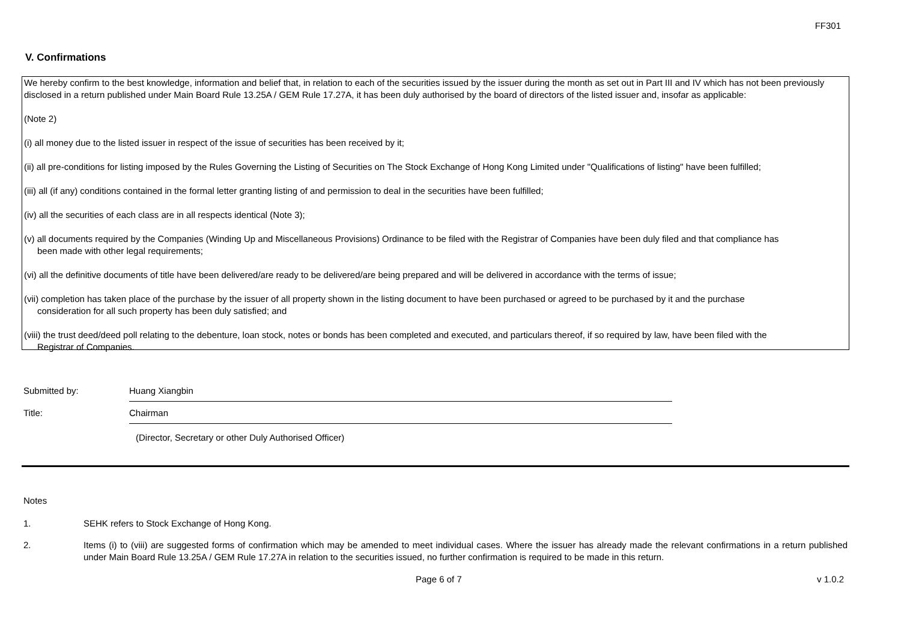FF301
V. Confirmations
We hereby confirm to the best knowledge, information and belief that, in relation to each of the securities issued by the issuer during the month as set out in Part III and IV which has not been previously disclosed in a return published under Main Board Rule 13.25A / GEM Rule 17.27A, it has been duly authorised by the board of directors of the listed issuer and, insofar as applicable:
(Note 2)
(i) all money due to the listed issuer in respect of the issue of securities has been received by it;
(ii) all pre-conditions for listing imposed by the Rules Governing the Listing of Securities on The Stock Exchange of Hong Kong Limited under "Qualifications of listing" have been fulfilled;
(iii) all (if any) conditions contained in the formal letter granting listing of and permission to deal in the securities have been fulfilled;
(iv) all the securities of each class are in all respects identical (Note 3);
(v) all documents required by the Companies (Winding Up and Miscellaneous Provisions) Ordinance to be filed with the Registrar of Companies have been duly filed and that compliance has
been made with other legal requirements;
(vi) all the definitive documents of title have been delivered/are ready to be delivered/are being prepared and will be delivered in accordance with the terms of issue;
(vii) completion has taken place of the purchase by the issuer of all property shown in the listing document to have been purchased or agreed to be purchased by it and the purchase
consideration for all such property has been duly satisfied; and
(viii) the trust deed/deed poll relating to the debenture, loan stock, notes or bonds has been completed and executed, and particulars thereof, if so required by law, have been filed with the
Registrar of Companies.
Submitted by:
Huang Xiangbin
Title:
Chairman
(Director, Secretary or other Duly Authorised Officer)
Notes
1. SEHK refers to Stock Exchange of Hong Kong.
2. Items (i) to (viii) are suggested forms of confirmation which may be amended to meet individual cases. Where the issuer has already made the relevant confirmations in a return published under Main Board Rule 13.25A / GEM Rule 17.27A in relation to the securities issued, no further confirmation is required to be made in this return.
Page 6 of 7 v 1.0.2